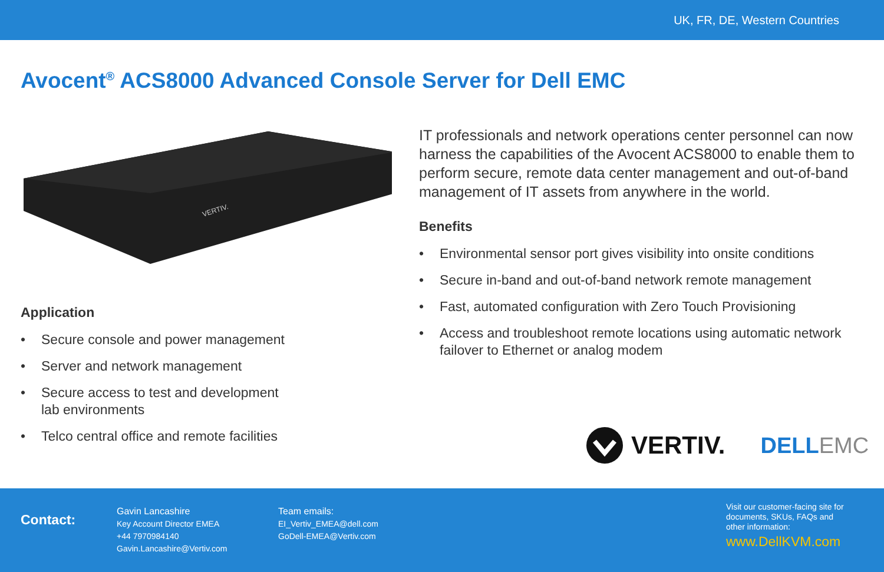UK, FR, DE, Western Countries
Avocent<sup>®</sup> ACS8000 Advanced Console Server for Dell EMC
VERTIV.
Application
• Secure console and power management
• Server and network management
• Secure access to test and development
lab environments
• Telco central office and remote facilities
IT professionals and network operations center personnel can now harness the capabilities of the Avocent ACS8000 to enable them to perform secure, remote data center management and out-of-band management of IT assets from anywhere in the world.
Benefits
• Environmental sensor port gives visibility into onsite conditions
• Secure in-band and out-of-band network remote management
• Fast, automated configuration with Zero Touch Provisioning
• Access and troubleshoot remote locations using automatic network failover to Ethernet or analog modem
VERTIV. DELL EMC
Contact:
Gavin Lancashire
Key Account Director EMEA
+44 7970984140
Gavin.Lancashire@Vertiv.com
Team emails:
EI_Vertiv_EMEA@dell.com
GoDell-EMEA@Vertiv.com
Visit our customer-facing site for
documents, SKUs, FAQs and
other information:
www.DellKVM.com